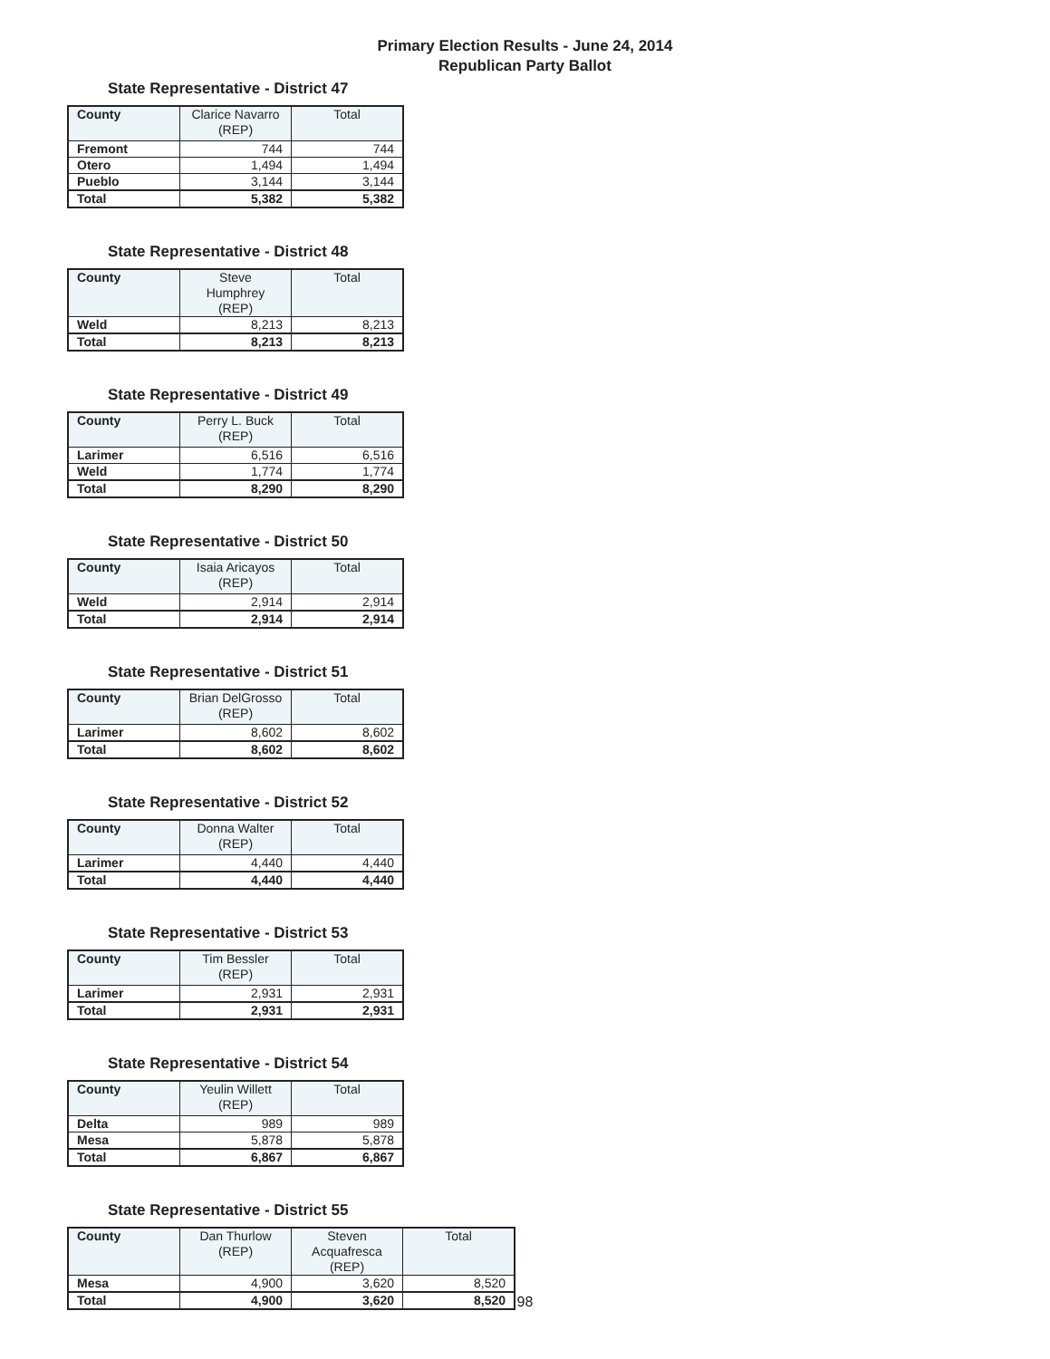Primary Election Results - June 24, 2014
Republican Party Ballot
State Representative - District 47
| County | Clarice Navarro (REP) | Total |
| --- | --- | --- |
| Fremont | 744 | 744 |
| Otero | 1,494 | 1,494 |
| Pueblo | 3,144 | 3,144 |
| Total | 5,382 | 5,382 |
State Representative - District 48
| County | Steve Humphrey (REP) | Total |
| --- | --- | --- |
| Weld | 8,213 | 8,213 |
| Total | 8,213 | 8,213 |
State Representative - District 49
| County | Perry L. Buck (REP) | Total |
| --- | --- | --- |
| Larimer | 6,516 | 6,516 |
| Weld | 1,774 | 1,774 |
| Total | 8,290 | 8,290 |
State Representative - District 50
| County | Isaia Aricayos (REP) | Total |
| --- | --- | --- |
| Weld | 2,914 | 2,914 |
| Total | 2,914 | 2,914 |
State Representative - District 51
| County | Brian DelGrosso (REP) | Total |
| --- | --- | --- |
| Larimer | 8,602 | 8,602 |
| Total | 8,602 | 8,602 |
State Representative - District 52
| County | Donna Walter (REP) | Total |
| --- | --- | --- |
| Larimer | 4,440 | 4,440 |
| Total | 4,440 | 4,440 |
State Representative - District 53
| County | Tim Bessler (REP) | Total |
| --- | --- | --- |
| Larimer | 2,931 | 2,931 |
| Total | 2,931 | 2,931 |
State Representative - District 54
| County | Yeulin Willett (REP) | Total |
| --- | --- | --- |
| Delta | 989 | 989 |
| Mesa | 5,878 | 5,878 |
| Total | 6,867 | 6,867 |
State Representative - District 55
| County | Dan Thurlow (REP) | Steven Acquafresca (REP) | Total |
| --- | --- | --- | --- |
| Mesa | 4,900 | 3,620 | 8,520 |
| Total | 4,900 | 3,620 | 8,520 |
98